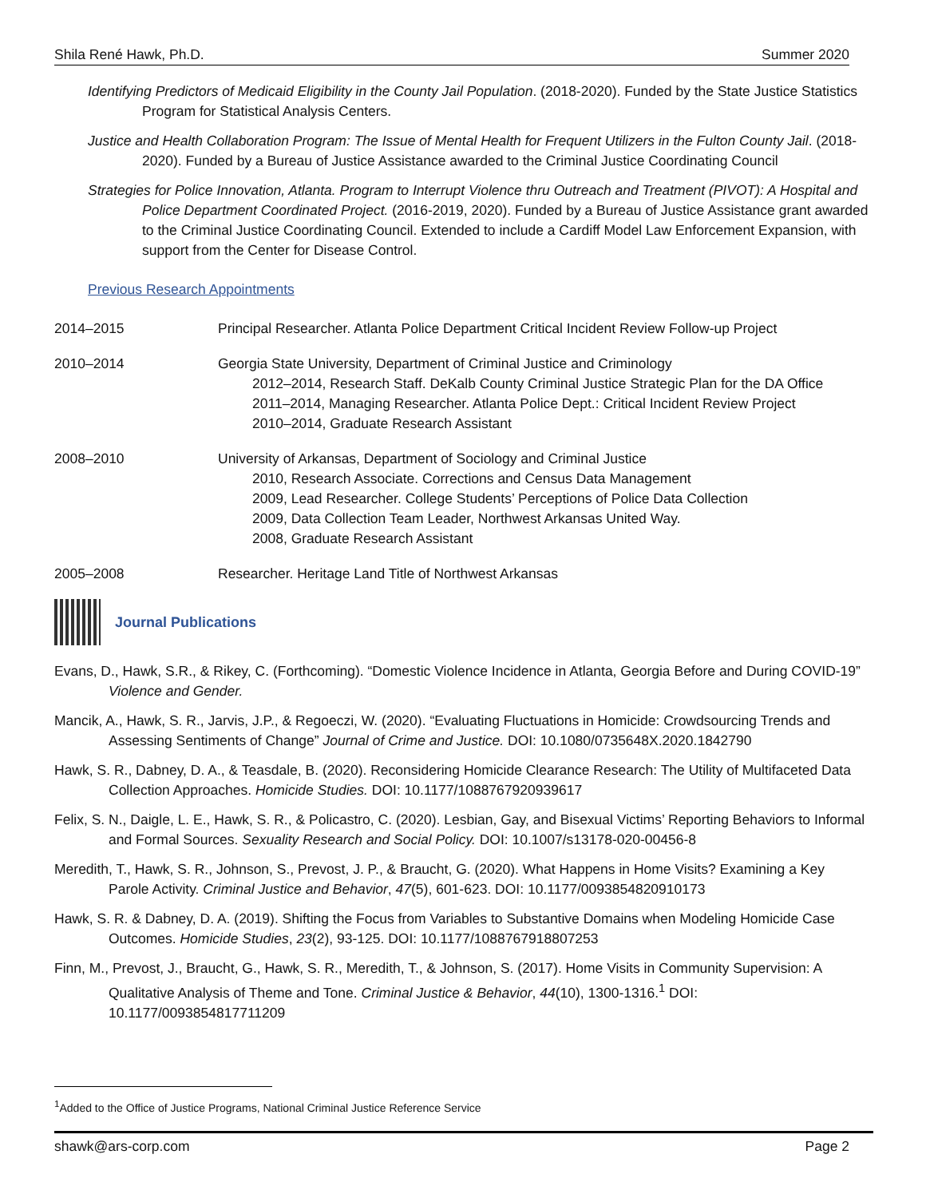Shila René Hawk, Ph.D. Summer 2020
Identifying Predictors of Medicaid Eligibility in the County Jail Population. (2018-2020). Funded by the State Justice Statistics Program for Statistical Analysis Centers.
Justice and Health Collaboration Program: The Issue of Mental Health for Frequent Utilizers in the Fulton County Jail. (2018-2020). Funded by a Bureau of Justice Assistance awarded to the Criminal Justice Coordinating Council
Strategies for Police Innovation, Atlanta. Program to Interrupt Violence thru Outreach and Treatment (PIVOT): A Hospital and Police Department Coordinated Project. (2016-2019, 2020). Funded by a Bureau of Justice Assistance grant awarded to the Criminal Justice Coordinating Council. Extended to include a Cardiff Model Law Enforcement Expansion, with support from the Center for Disease Control.
Previous Research Appointments
2014–2015 Principal Researcher. Atlanta Police Department Critical Incident Review Follow-up Project
2010–2014 Georgia State University, Department of Criminal Justice and Criminology
2012–2014, Research Staff. DeKalb County Criminal Justice Strategic Plan for the DA Office
2011–2014, Managing Researcher. Atlanta Police Dept.: Critical Incident Review Project
2010–2014, Graduate Research Assistant
2008–2010 University of Arkansas, Department of Sociology and Criminal Justice
2010, Research Associate. Corrections and Census Data Management
2009, Lead Researcher. College Students’ Perceptions of Police Data Collection
2009, Data Collection Team Leader, Northwest Arkansas United Way.
2008, Graduate Research Assistant
2005–2008 Researcher. Heritage Land Title of Northwest Arkansas
Journal Publications
Evans, D., Hawk, S.R., & Rikey, C. (Forthcoming). “Domestic Violence Incidence in Atlanta, Georgia Before and During COVID-19” Violence and Gender.
Mancik, A., Hawk, S. R., Jarvis, J.P., & Regoeczi, W. (2020). “Evaluating Fluctuations in Homicide: Crowdsourcing Trends and Assessing Sentiments of Change” Journal of Crime and Justice. DOI: 10.1080/0735648X.2020.1842790
Hawk, S. R., Dabney, D. A., & Teasdale, B. (2020). Reconsidering Homicide Clearance Research: The Utility of Multifaceted Data Collection Approaches. Homicide Studies. DOI: 10.1177/1088767920939617
Felix, S. N., Daigle, L. E., Hawk, S. R., & Policastro, C. (2020). Lesbian, Gay, and Bisexual Victims’ Reporting Behaviors to Informal and Formal Sources. Sexuality Research and Social Policy. DOI: 10.1007/s13178-020-00456-8
Meredith, T., Hawk, S. R., Johnson, S., Prevost, J. P., & Braucht, G. (2020). What Happens in Home Visits? Examining a Key Parole Activity. Criminal Justice and Behavior, 47(5), 601-623. DOI: 10.1177/0093854820910173
Hawk, S. R. & Dabney, D. A. (2019). Shifting the Focus from Variables to Substantive Domains when Modeling Homicide Case Outcomes. Homicide Studies, 23(2), 93-125. DOI: 10.1177/1088767918807253
Finn, M., Prevost, J., Braucht, G., Hawk, S. R., Meredith, T., & Johnson, S. (2017). Home Visits in Community Supervision: A Qualitative Analysis of Theme and Tone. Criminal Justice & Behavior, 44(10), 1300-1316.<sup>1</sup> DOI: 10.1177/0093854817711209
<sup>1</sup> Added to the Office of Justice Programs, National Criminal Justice Reference Service
shawk@ars-corp.com Page 2